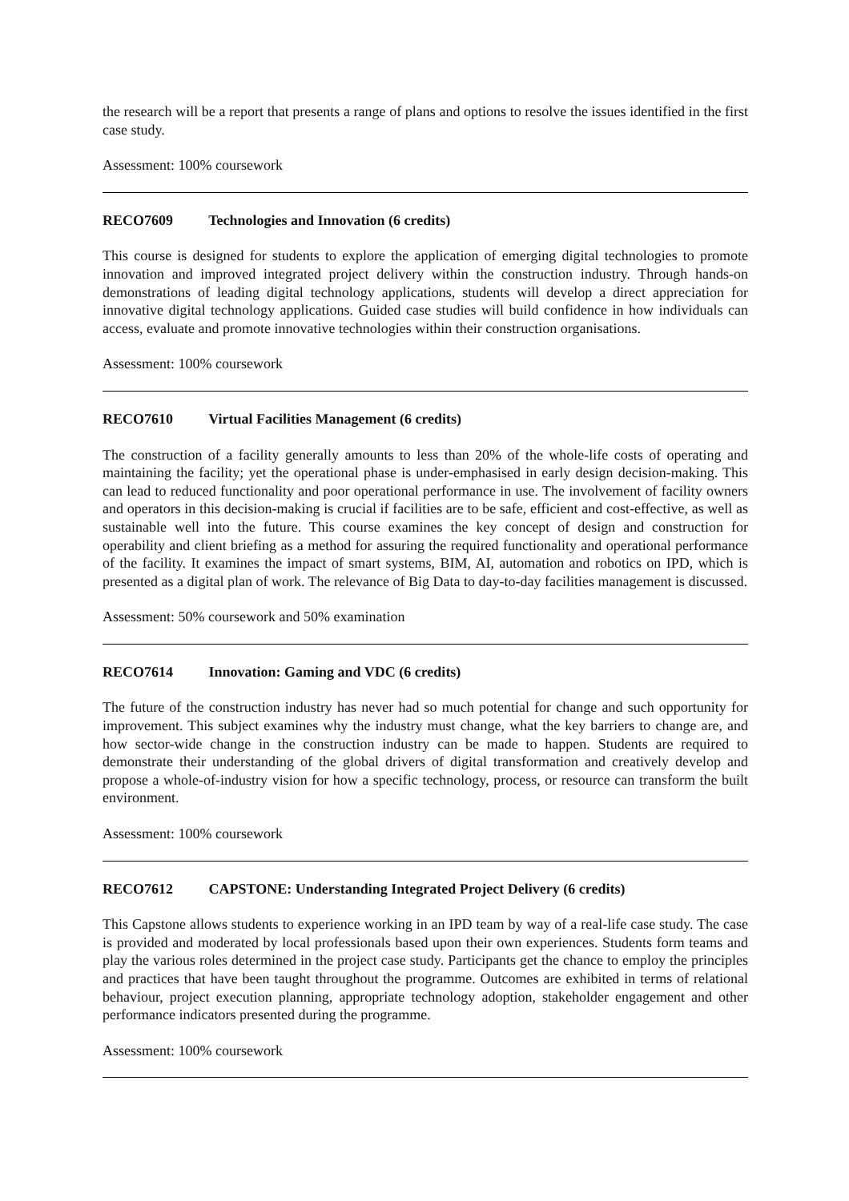the research will be a report that presents a range of plans and options to resolve the issues identified in the first case study.
Assessment: 100% coursework
RECO7609 Technologies and Innovation (6 credits)
This course is designed for students to explore the application of emerging digital technologies to promote innovation and improved integrated project delivery within the construction industry. Through hands-on demonstrations of leading digital technology applications, students will develop a direct appreciation for innovative digital technology applications. Guided case studies will build confidence in how individuals can access, evaluate and promote innovative technologies within their construction organisations.
Assessment: 100% coursework
RECO7610 Virtual Facilities Management (6 credits)
The construction of a facility generally amounts to less than 20% of the whole-life costs of operating and maintaining the facility; yet the operational phase is under-emphasised in early design decision-making. This can lead to reduced functionality and poor operational performance in use. The involvement of facility owners and operators in this decision-making is crucial if facilities are to be safe, efficient and cost-effective, as well as sustainable well into the future. This course examines the key concept of design and construction for operability and client briefing as a method for assuring the required functionality and operational performance of the facility. It examines the impact of smart systems, BIM, AI, automation and robotics on IPD, which is presented as a digital plan of work. The relevance of Big Data to day-to-day facilities management is discussed.
Assessment: 50% coursework and 50% examination
RECO7614 Innovation: Gaming and VDC (6 credits)
The future of the construction industry has never had so much potential for change and such opportunity for improvement. This subject examines why the industry must change, what the key barriers to change are, and how sector-wide change in the construction industry can be made to happen. Students are required to demonstrate their understanding of the global drivers of digital transformation and creatively develop and propose a whole-of-industry vision for how a specific technology, process, or resource can transform the built environment.
Assessment: 100% coursework
RECO7612 CAPSTONE: Understanding Integrated Project Delivery (6 credits)
This Capstone allows students to experience working in an IPD team by way of a real-life case study. The case is provided and moderated by local professionals based upon their own experiences. Students form teams and play the various roles determined in the project case study. Participants get the chance to employ the principles and practices that have been taught throughout the programme. Outcomes are exhibited in terms of relational behaviour, project execution planning, appropriate technology adoption, stakeholder engagement and other performance indicators presented during the programme.
Assessment: 100% coursework